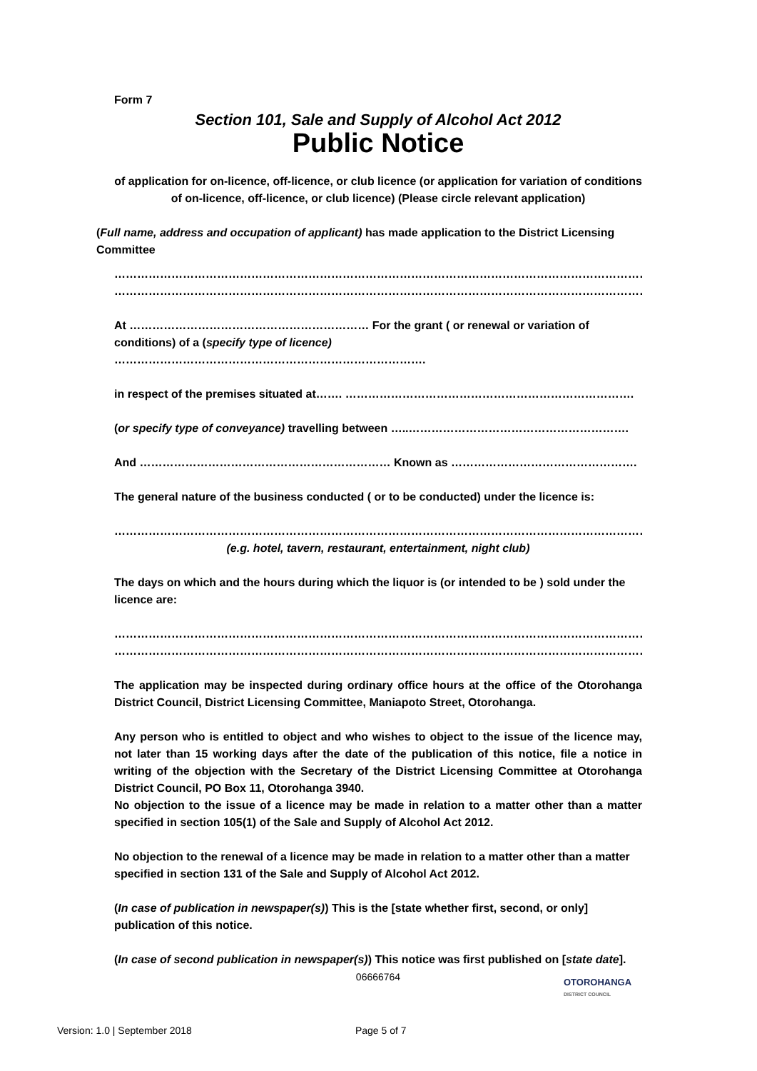Form 7
Section 101, Sale and Supply of Alcohol Act 2012
Public Notice
of application for on-licence, off-licence, or club licence (or application for variation of conditions of on-licence, off-licence, or club licence) (Please circle relevant application)
(Full name, address and occupation of applicant) has made application to the District Licensing Committee
………………………………………………………………………………………………………………………………………………
………………………………………………………………………………………………………………………………………………
At ……………………………………………………… For the grant ( or renewal or variation of conditions) of a (specify type of licence) ……………………………………………………………………….
in respect of the premises situated at……. ………………………………………………………………….
(or specify type of conveyance) travelling between …..………………………………………………….
And ………………………………………………………… Known as ………………………………………….
The general nature of the business conducted ( or to be conducted) under the licence is:
……………………………………………………………………………………………………………………………………
(e.g. hotel, tavern, restaurant, entertainment, night club)
The days on which and the hours during which the liquor is (or intended to be ) sold under the licence are:
………………………………………………………………………………………………………………………………………………
………………………………………………………………………………………………………………………………………………
The application may be inspected during ordinary office hours at the office of the Otorohanga District Council, District Licensing Committee, Maniapoto Street, Otorohanga.
Any person who is entitled to object and who wishes to object to the issue of the licence may, not later than 15 working days after the date of the publication of this notice, file a notice in writing of the objection with the Secretary of the District Licensing Committee at Otorohanga District Council, PO Box 11, Otorohanga 3940.
No objection to the issue of a licence may be made in relation to a matter other than a matter specified in section 105(1) of the Sale and Supply of Alcohol Act 2012.
No objection to the renewal of a licence may be made in relation to a matter other than a matter specified in section 131 of the Sale and Supply of Alcohol Act 2012.
(In case of publication in newspaper(s)) This is the [state whether first, second, or only] publication of this notice.
(In case of second publication in newspaper(s)) This notice was first published on [state date].
06666764
OTOROHANGA
DISTRICT COUNCIL
Version: 1.0 | September 2018 Page 5 of 7